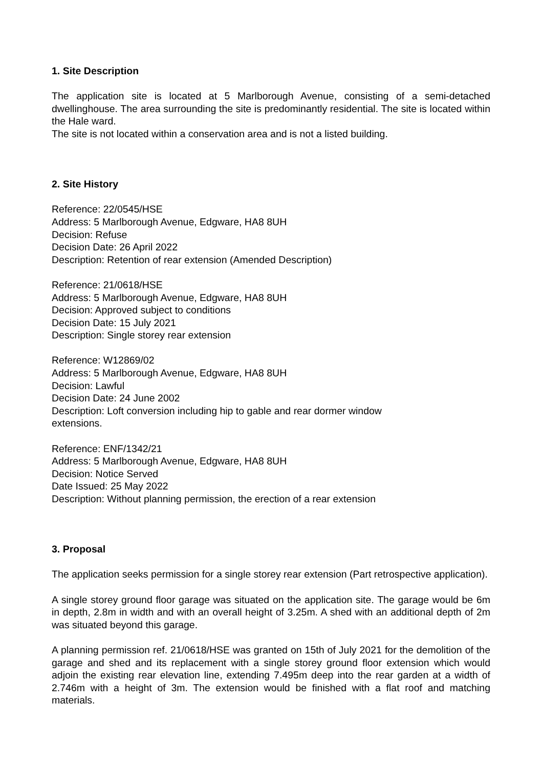1. Site Description
The application site is located at 5 Marlborough Avenue, consisting of a semi-detached dwellinghouse. The area surrounding the site is predominantly residential. The site is located within the Hale ward.
The site is not located within a conservation area and is not a listed building.
2. Site History
Reference: 22/0545/HSE
Address: 5 Marlborough Avenue, Edgware, HA8 8UH
Decision: Refuse
Decision Date: 26 April 2022
Description: Retention of rear extension (Amended Description)
Reference: 21/0618/HSE
Address: 5 Marlborough Avenue, Edgware, HA8 8UH
Decision: Approved subject to conditions
Decision Date: 15 July 2021
Description: Single storey rear extension
Reference: W12869/02
Address: 5 Marlborough Avenue, Edgware, HA8 8UH
Decision: Lawful
Decision Date: 24 June 2002
Description: Loft conversion including hip to gable and rear dormer window
extensions.
Reference: ENF/1342/21
Address: 5 Marlborough Avenue, Edgware, HA8 8UH
Decision: Notice Served
Date Issued: 25 May 2022
Description: Without planning permission, the erection of a rear extension
3. Proposal
The application seeks permission for a single storey rear extension (Part retrospective application).
A single storey ground floor garage was situated on the application site. The garage would be 6m in depth, 2.8m in width and with an overall height of 3.25m. A shed with an additional depth of 2m was situated beyond this garage.
A planning permission ref. 21/0618/HSE was granted on 15th of July 2021 for the demolition of the garage and shed and its replacement with a single storey ground floor extension which would adjoin the existing rear elevation line, extending 7.495m deep into the rear garden at a width of 2.746m with a height of 3m. The extension would be finished with a flat roof and matching materials.